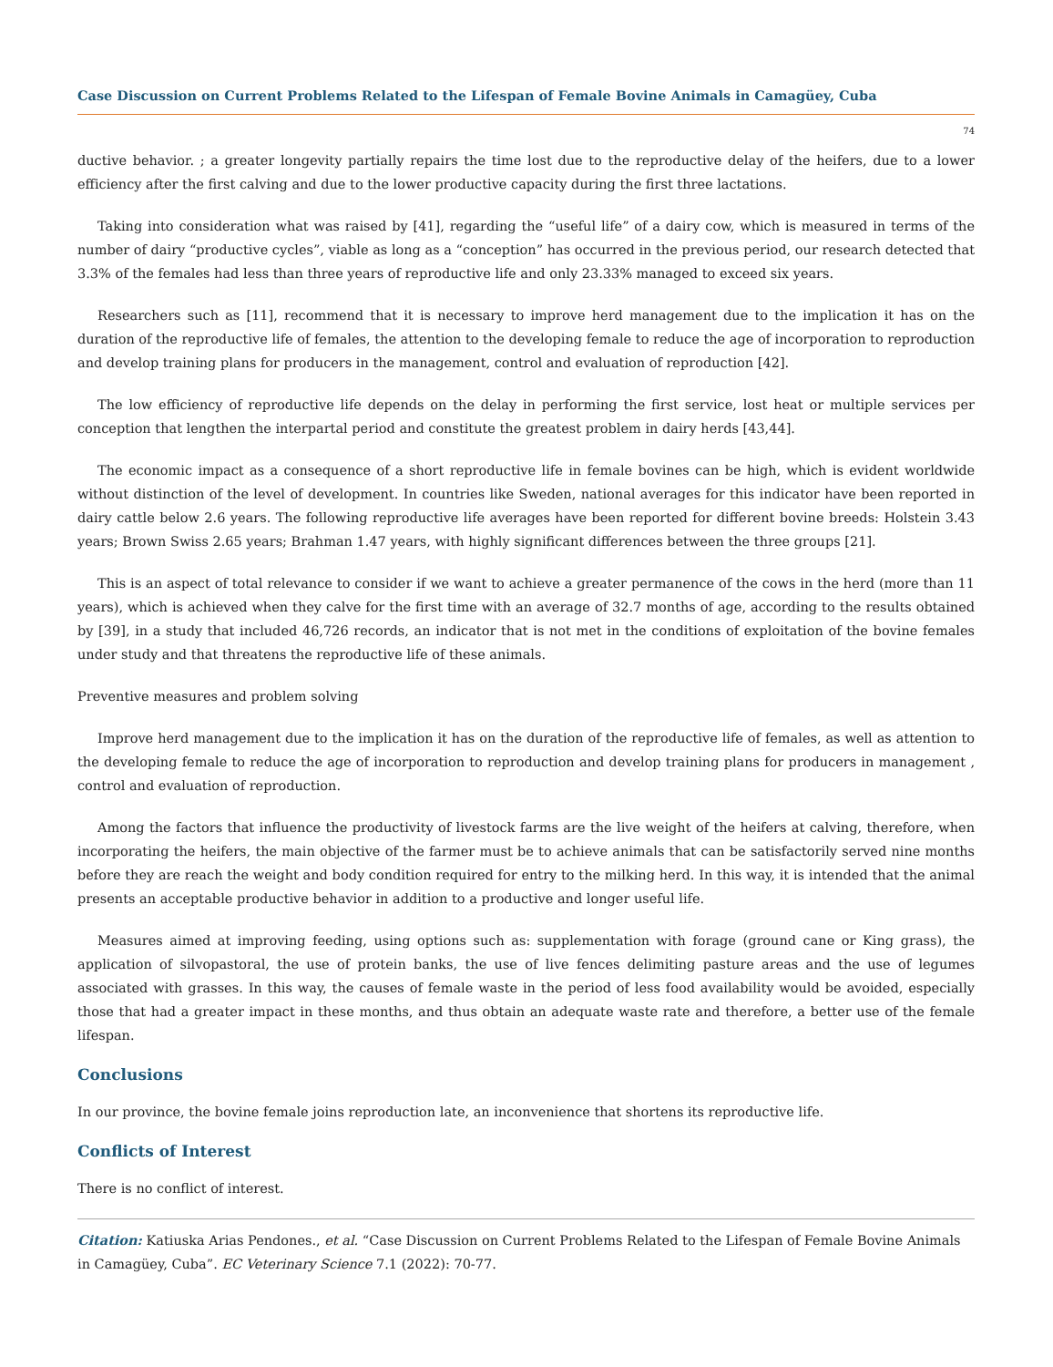Case Discussion on Current Problems Related to the Lifespan of Female Bovine Animals in Camagüey, Cuba
74
ductive behavior. ; a greater longevity partially repairs the time lost due to the reproductive delay of the heifers, due to a lower efficiency after the first calving and due to the lower productive capacity during the first three lactations.
Taking into consideration what was raised by [41], regarding the “useful life” of a dairy cow, which is measured in terms of the number of dairy “productive cycles”, viable as long as a “conception” has occurred in the previous period, our research detected that 3.3% of the females had less than three years of reproductive life and only 23.33% managed to exceed six years.
Researchers such as [11], recommend that it is necessary to improve herd management due to the implication it has on the duration of the reproductive life of females, the attention to the developing female to reduce the age of incorporation to reproduction and develop training plans for producers in the management, control and evaluation of reproduction [42].
The low efficiency of reproductive life depends on the delay in performing the first service, lost heat or multiple services per conception that lengthen the interpartal period and constitute the greatest problem in dairy herds [43,44].
The economic impact as a consequence of a short reproductive life in female bovines can be high, which is evident worldwide without distinction of the level of development. In countries like Sweden, national averages for this indicator have been reported in dairy cattle below 2.6 years. The following reproductive life averages have been reported for different bovine breeds: Holstein 3.43 years; Brown Swiss 2.65 years; Brahman 1.47 years, with highly significant differences between the three groups [21].
This is an aspect of total relevance to consider if we want to achieve a greater permanence of the cows in the herd (more than 11 years), which is achieved when they calve for the first time with an average of 32.7 months of age, according to the results obtained by [39], in a study that included 46,726 records, an indicator that is not met in the conditions of exploitation of the bovine females under study and that threatens the reproductive life of these animals.
Preventive measures and problem solving
Improve herd management due to the implication it has on the duration of the reproductive life of females, as well as attention to the developing female to reduce the age of incorporation to reproduction and develop training plans for producers in management , control and evaluation of reproduction.
Among the factors that influence the productivity of livestock farms are the live weight of the heifers at calving, therefore, when incorporating the heifers, the main objective of the farmer must be to achieve animals that can be satisfactorily served nine months before they are reach the weight and body condition required for entry to the milking herd. In this way, it is intended that the animal presents an acceptable productive behavior in addition to a productive and longer useful life.
Measures aimed at improving feeding, using options such as: supplementation with forage (ground cane or King grass), the application of silvopastoral, the use of protein banks, the use of live fences delimiting pasture areas and the use of legumes associated with grasses. In this way, the causes of female waste in the period of less food availability would be avoided, especially those that had a greater impact in these months, and thus obtain an adequate waste rate and therefore, a better use of the female lifespan.
Conclusions
In our province, the bovine female joins reproduction late, an inconvenience that shortens its reproductive life.
Conflicts of Interest
There is no conflict of interest.
Citation: Katiuska Arias Pendones., et al. “Case Discussion on Current Problems Related to the Lifespan of Female Bovine Animals in Camagüey, Cuba”. EC Veterinary Science 7.1 (2022): 70-77.